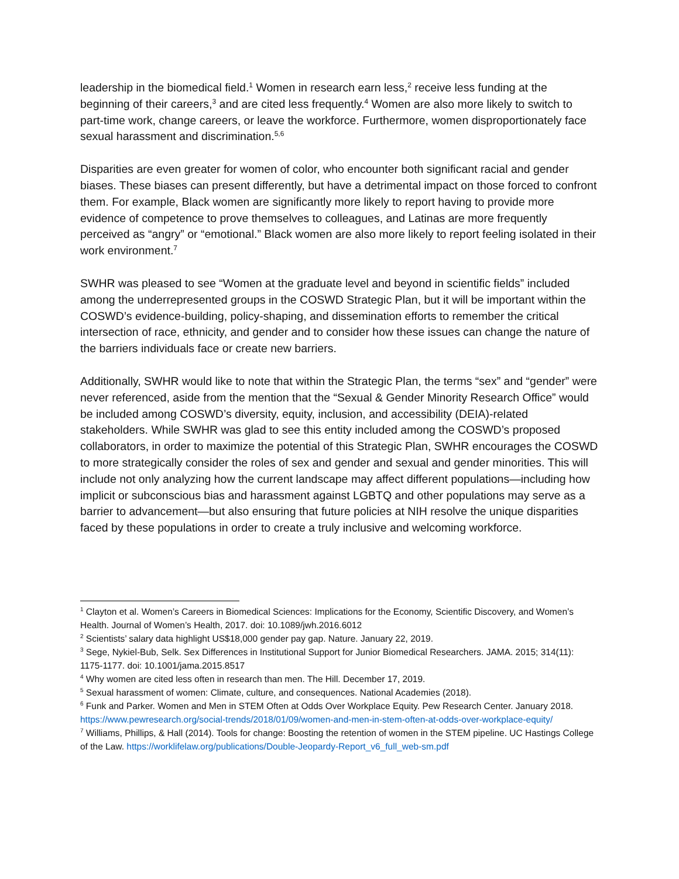leadership in the biomedical field.<sup>1</sup> Women in research earn less,<sup>2</sup> receive less funding at the beginning of their careers,<sup>3</sup> and are cited less frequently.<sup>4</sup> Women are also more likely to switch to part-time work, change careers, or leave the workforce. Furthermore, women disproportionately face sexual harassment and discrimination.<sup>5,6</sup>
Disparities are even greater for women of color, who encounter both significant racial and gender biases. These biases can present differently, but have a detrimental impact on those forced to confront them. For example, Black women are significantly more likely to report having to provide more evidence of competence to prove themselves to colleagues, and Latinas are more frequently perceived as “angry” or “emotional.” Black women are also more likely to report feeling isolated in their work environment.<sup>7</sup>
SWHR was pleased to see “Women at the graduate level and beyond in scientific fields” included among the underrepresented groups in the COSWD Strategic Plan, but it will be important within the COSWD’s evidence-building, policy-shaping, and dissemination efforts to remember the critical intersection of race, ethnicity, and gender and to consider how these issues can change the nature of the barriers individuals face or create new barriers.
Additionally, SWHR would like to note that within the Strategic Plan, the terms “sex” and “gender” were never referenced, aside from the mention that the “Sexual & Gender Minority Research Office” would be included among COSWD’s diversity, equity, inclusion, and accessibility (DEIA)-related stakeholders. While SWHR was glad to see this entity included among the COSWD’s proposed collaborators, in order to maximize the potential of this Strategic Plan, SWHR encourages the COSWD to more strategically consider the roles of sex and gender and sexual and gender minorities. This will include not only analyzing how the current landscape may affect different populations—including how implicit or subconscious bias and harassment against LGBTQ and other populations may serve as a barrier to advancement—but also ensuring that future policies at NIH resolve the unique disparities faced by these populations in order to create a truly inclusive and welcoming workforce.
<sup>1</sup> Clayton et al. Women’s Careers in Biomedical Sciences: Implications for the Economy, Scientific Discovery, and Women’s Health. Journal of Women’s Health, 2017. doi: 10.1089/jwh.2016.6012
<sup>2</sup> Scientists’ salary data highlight US$18,000 gender pay gap. Nature. January 22, 2019.
<sup>3</sup> Sege, Nykiel-Bub, Selk. Sex Differences in Institutional Support for Junior Biomedical Researchers. JAMA. 2015; 314(11): 1175-1177. doi: 10.1001/jama.2015.8517
<sup>4</sup> Why women are cited less often in research than men. The Hill. December 17, 2019.
<sup>5</sup> Sexual harassment of women: Climate, culture, and consequences. National Academies (2018).
<sup>6</sup> Funk and Parker. Women and Men in STEM Often at Odds Over Workplace Equity. Pew Research Center. January 2018. https://www.pewresearch.org/social-trends/2018/01/09/women-and-men-in-stem-often-at-odds-over-workplace-equity/
<sup>7</sup> Williams, Phillips, & Hall (2014). Tools for change: Boosting the retention of women in the STEM pipeline. UC Hastings College of the Law. https://worklifelaw.org/publications/Double-Jeopardy-Report_v6_full_web-sm.pdf